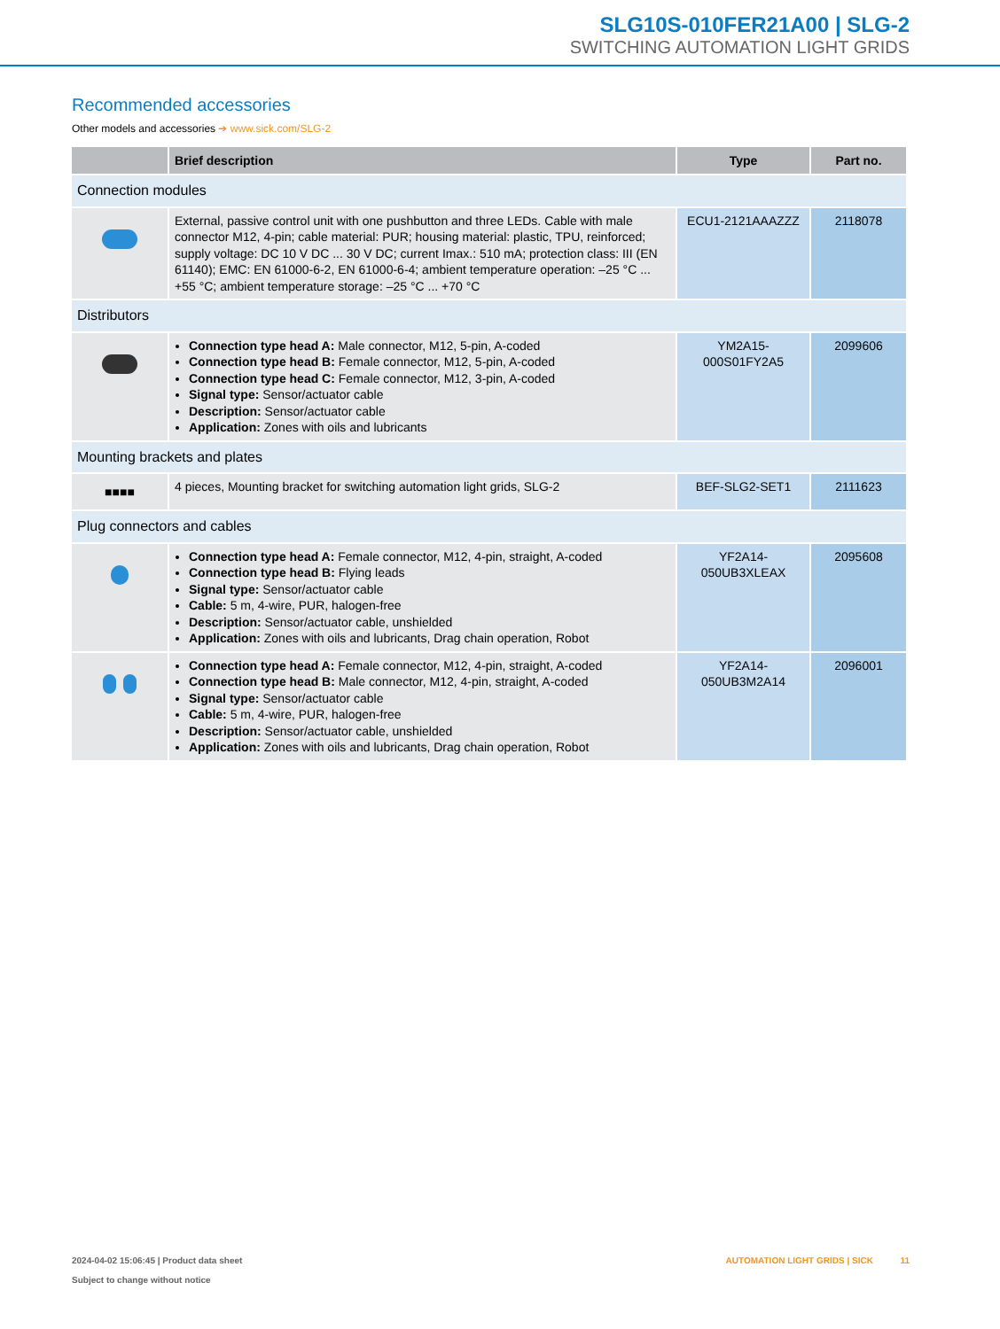SLG10S-010FER21A00 | SLG-2
SWITCHING AUTOMATION LIGHT GRIDS
Recommended accessories
Other models and accessories ➔ www.sick.com/SLG-2
| | Brief description | Type | Part no. |
| --- | --- | --- | --- |
| Connection modules | | | |
| | External, passive control unit with one pushbutton and three LEDs. Cable with male connector M12, 4-pin; cable material: PUR; housing material: plastic, TPU, reinforced; supply voltage: DC 10 V DC ... 30 V DC; current Imax.: 510 mA; protection class: III (EN 61140); EMC: EN 61000-6-2, EN 61000-6-4; ambient temperature operation: –25 °C ... +55 °C; ambient temperature storage: –25 °C ... +70 °C | ECU1-2121AAAZZZ | 2118078 |
| Distributors | | | |
| | Connection type head A: Male connector, M12, 5-pin, A-coded Connection type head B: Female connector, M12, 5-pin, A-coded Connection type head C: Female connector, M12, 3-pin, A-coded Signal type: Sensor/actuator cable Description: Sensor/actuator cable Application: Zones with oils and lubricants | YM2A15- 000S01FY2A5 | 2099606 |
| Mounting brackets and plates | | | |
| ■■■■ | 4 pieces, Mounting bracket for switching automation light grids, SLG-2 | BEF-SLG2-SET1 | 2111623 |
| Plug connectors and cables | | | |
| | Connection type head A: Female connector, M12, 4-pin, straight, A-coded Connection type head B: Flying leads Signal type: Sensor/actuator cable Cable: 5 m, 4-wire, PUR, halogen-free Description: Sensor/actuator cable, unshielded Application: Zones with oils and lubricants, Drag chain operation, Robot | YF2A14- 050UB3XLEAX | 2095608 |
| | Connection type head A: Female connector, M12, 4-pin, straight, A-coded Connection type head B: Male connector, M12, 4-pin, straight, A-coded Signal type: Sensor/actuator cable Cable: 5 m, 4-wire, PUR, halogen-free Description: Sensor/actuator cable, unshielded Application: Zones with oils and lubricants, Drag chain operation, Robot | YF2A14- 050UB3M2A14 | 2096001 |
2024-04-02 15:06:45 | Product data sheet
Subject to change without notice
AUTOMATION LIGHT GRIDS | SICK 11